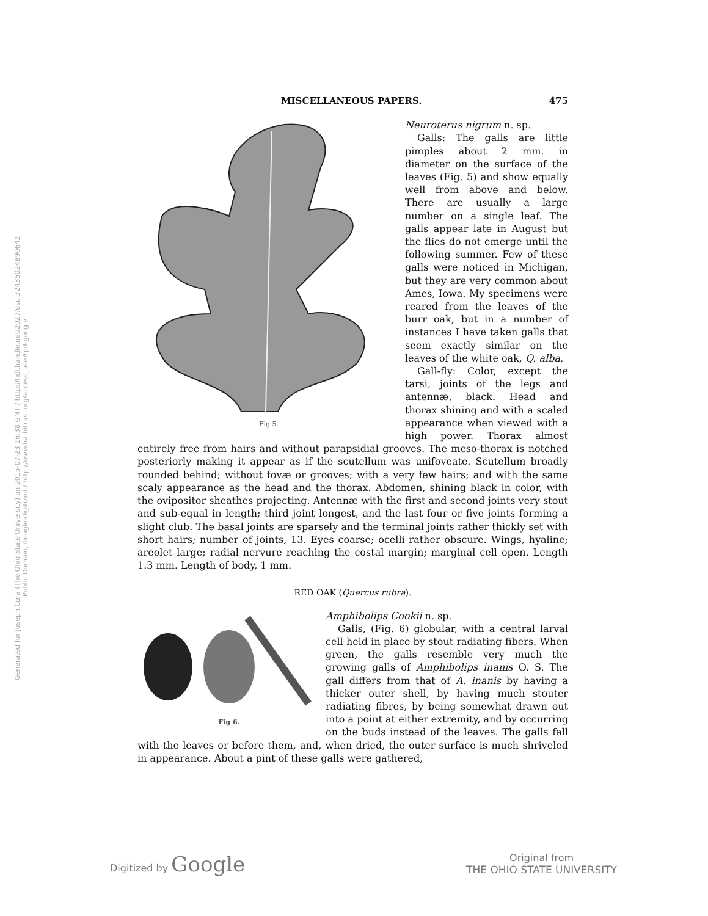Generated for Joseph Cora (The Ohio State University) on 2015-07-23 16:38 GMT / http://hdl.handle.net/2027/osu.32435024890642
Public Domain, Google-digitized / http://www.hathitrust.org/access_use#pd-google
MISCELLANEOUS PAPERS. 475
Fig 5.
Neuroterus nigrum n. sp.
Galls: The galls are little pimples about 2 mm. in diameter on the surface of the leaves (Fig. 5) and show equally well from above and below. There are usually a large number on a single leaf. The galls appear late in August but the flies do not emerge until the following summer. Few of these galls were noticed in Michigan, but they are very common about Ames, Iowa. My specimens were reared from the leaves of the burr oak, but in a number of instances I have taken galls that seem exactly similar on the leaves of the white oak, Q. alba.
Gall-fly: Color, except the tarsi, joints of the legs and antennæ, black. Head and thorax shining and with a scaled appearance when viewed with a high power. Thorax almost entirely free from hairs and without parapsidial grooves. The meso-thorax is notched posteriorly making it appear as if the scutellum was unifoveate. Scutellum broadly rounded behind; without fovæ or grooves; with a very few hairs; and with the same scaly appearance as the head and the thorax. Abdomen, shining black in color, with the ovipositor sheathes projecting. Antennæ with the first and second joints very stout and sub-equal in length; third joint longest, and the last four or five joints forming a slight club. The basal joints are sparsely and the terminal joints rather thickly set with short hairs; number of joints, 13. Eyes coarse; ocelli rather obscure. Wings, hyaline; areolet large; radial nervure reaching the costal margin; marginal cell open. Length 1.3 mm. Length of body, 1 mm.
RED OAK (Quercus rubra).
Fig 6.
Amphibolips Cookii n. sp.
Galls, (Fig. 6) globular, with a central larval cell held in place by stout radiating fibers. When green, the galls resemble very much the growing galls of Amphibolips inanis O. S. The gall differs from that of A. inanis by having a thicker outer shell, by having much stouter radiating fibres, by being somewhat drawn out into a point at either extremity, and by occurring on the buds instead of the leaves. The galls fall with the leaves or before them, and, when dried, the outer surface is much shriveled in appearance. About a pint of these galls were gathered,
Digitized by Google Original from
THE OHIO STATE UNIVERSITY